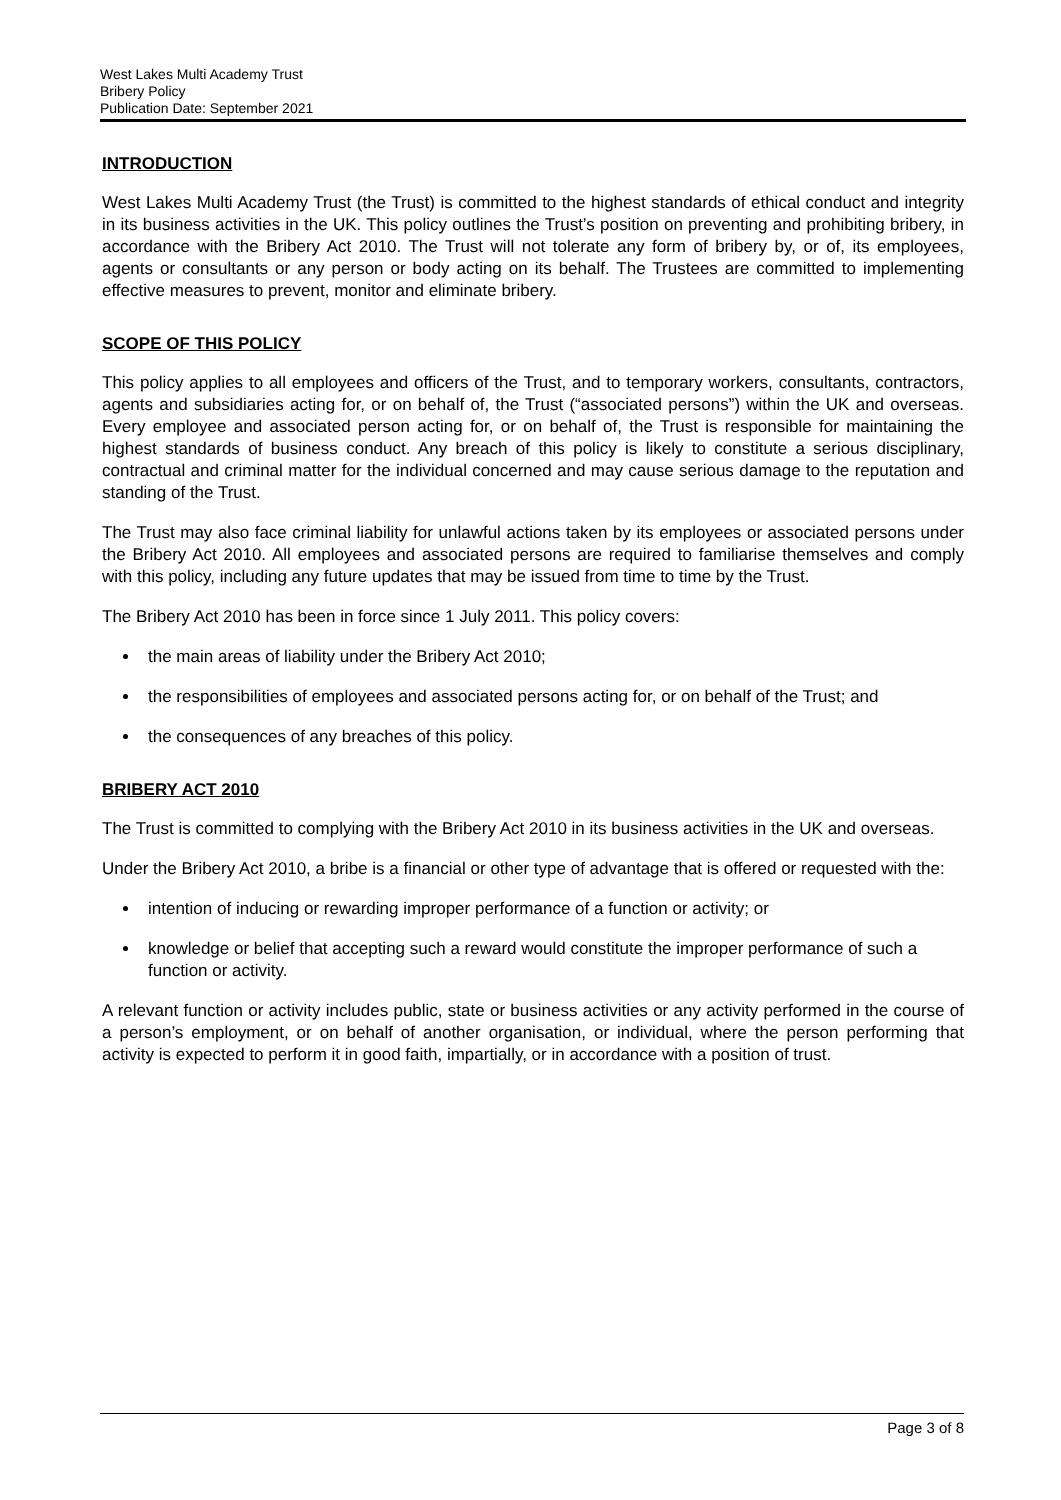West Lakes Multi Academy Trust
Bribery Policy
Publication Date: September 2021
INTRODUCTION
West Lakes Multi Academy Trust (the Trust) is committed to the highest standards of ethical conduct and integrity in its business activities in the UK. This policy outlines the Trust’s position on preventing and prohibiting bribery, in accordance with the Bribery Act 2010. The Trust will not tolerate any form of bribery by, or of, its employees, agents or consultants or any person or body acting on its behalf. The Trustees are committed to implementing effective measures to prevent, monitor and eliminate bribery.
SCOPE OF THIS POLICY
This policy applies to all employees and officers of the Trust, and to temporary workers, consultants, contractors, agents and subsidiaries acting for, or on behalf of, the Trust (“associated persons”) within the UK and overseas. Every employee and associated person acting for, or on behalf of, the Trust is responsible for maintaining the highest standards of business conduct. Any breach of this policy is likely to constitute a serious disciplinary, contractual and criminal matter for the individual concerned and may cause serious damage to the reputation and standing of the Trust.
The Trust may also face criminal liability for unlawful actions taken by its employees or associated persons under the Bribery Act 2010. All employees and associated persons are required to familiarise themselves and comply with this policy, including any future updates that may be issued from time to time by the Trust.
The Bribery Act 2010 has been in force since 1 July 2011. This policy covers:
the main areas of liability under the Bribery Act 2010;
the responsibilities of employees and associated persons acting for, or on behalf of the Trust; and
the consequences of any breaches of this policy.
BRIBERY ACT 2010
The Trust is committed to complying with the Bribery Act 2010 in its business activities in the UK and overseas.
Under the Bribery Act 2010, a bribe is a financial or other type of advantage that is offered or requested with the:
intention of inducing or rewarding improper performance of a function or activity; or
knowledge or belief that accepting such a reward would constitute the improper performance of such a function or activity.
A relevant function or activity includes public, state or business activities or any activity performed in the course of a person’s employment, or on behalf of another organisation, or individual, where the person performing that activity is expected to perform it in good faith, impartially, or in accordance with a position of trust.
Page 3 of 8